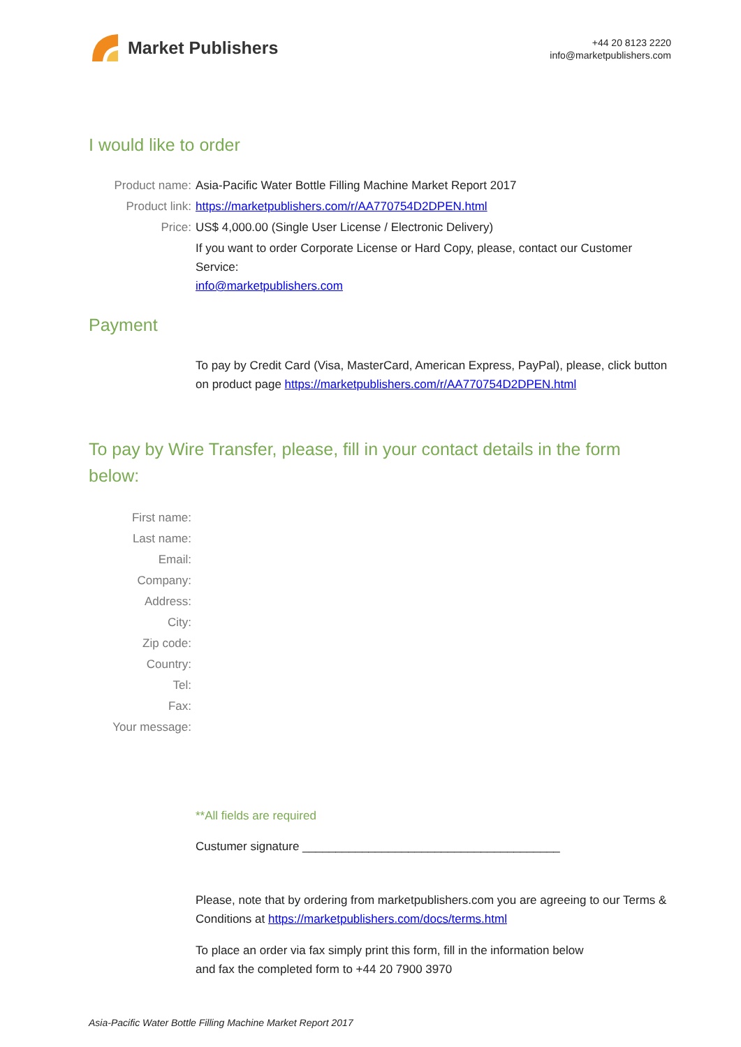Market Publishers
+44 20 8123 2220
info@marketpublishers.com
I would like to order
Product name: Asia-Pacific Water Bottle Filling Machine Market Report 2017
Product link: https://marketpublishers.com/r/AA770754D2DPEN.html
Price: US$ 4,000.00 (Single User License / Electronic Delivery)
If you want to order Corporate License or Hard Copy, please, contact our Customer Service:
info@marketpublishers.com
Payment
To pay by Credit Card (Visa, MasterCard, American Express, PayPal), please, click button on product page https://marketpublishers.com/r/AA770754D2DPEN.html
To pay by Wire Transfer, please, fill in your contact details in the form below:
First name:
Last name:
Email:
Company:
Address:
City:
Zip code:
Country:
Tel:
Fax:
Your message:
**All fields are required
Custumer signature _______________________________________
Please, note that by ordering from marketpublishers.com you are agreeing to our Terms & Conditions at https://marketpublishers.com/docs/terms.html
To place an order via fax simply print this form, fill in the information below
and fax the completed form to +44 20 7900 3970
Asia-Pacific Water Bottle Filling Machine Market Report 2017